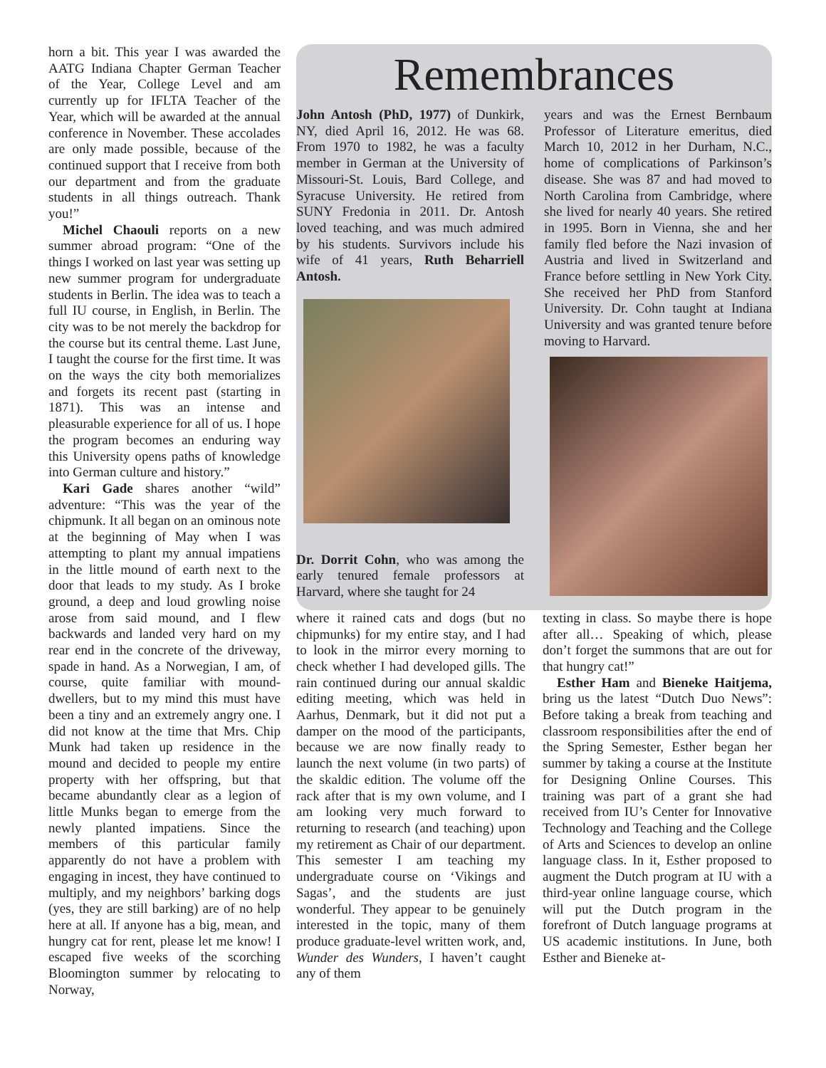horn a bit. This year I was awarded the AATG Indiana Chapter German Teacher of the Year, College Level and am currently up for IFLTA Teacher of the Year, which will be awarded at the annual conference in November. These accolades are only made possible, because of the continued support that I receive from both our department and from the graduate students in all things outreach. Thank you!”
Michel Chaouli reports on a new summer abroad program: “One of the things I worked on last year was setting up new summer program for undergraduate students in Berlin. The idea was to teach a full IU course, in English, in Berlin. The city was to be not merely the backdrop for the course but its central theme. Last June, I taught the course for the first time. It was on the ways the city both memorializes and forgets its recent past (starting in 1871). This was an intense and pleasurable experience for all of us. I hope the program becomes an enduring way this University opens paths of knowledge into German culture and history.”
Kari Gade shares another “wild” adventure: “This was the year of the chipmunk. It all began on an ominous note at the beginning of May when I was attempting to plant my annual impatiens in the little mound of earth next to the door that leads to my study. As I broke ground, a deep and loud growling noise arose from said mound, and I flew backwards and landed very hard on my rear end in the concrete of the driveway, spade in hand. As a Norwegian, I am, of course, quite familiar with mound-dwellers, but to my mind this must have been a tiny and an extremely angry one. I did not know at the time that Mrs. Chip Munk had taken up residence in the mound and decided to people my entire property with her offspring, but that became abundantly clear as a legion of little Munks began to emerge from the newly planted impatiens. Since the members of this particular family apparently do not have a problem with engaging in incest, they have continued to multiply, and my neighbors’ barking dogs (yes, they are still barking) are of no help here at all. If anyone has a big, mean, and hungry cat for rent, please let me know! I escaped five weeks of the scorching Bloomington summer by relocating to Norway,
Remembrances
John Antosh (PhD, 1977) of Dunkirk, NY, died April 16, 2012. He was 68. From 1970 to 1982, he was a faculty member in German at the University of Missouri-St. Louis, Bard College, and Syracuse University. He retired from SUNY Fredonia in 2011. Dr. Antosh loved teaching, and was much admired by his students. Survivors include his wife of 41 years, Ruth Beharriell Antosh.
Dr. Dorrit Cohn, who was among the early tenured female professors at Harvard, where she taught for 24
years and was the Ernest Bernbaum Professor of Literature emeritus, died March 10, 2012 in her Durham, N.C., home of complications of Parkinson’s disease. She was 87 and had moved to North Carolina from Cambridge, where she lived for nearly 40 years. She retired in 1995. Born in Vienna, she and her family fled before the Nazi invasion of Austria and lived in Switzerland and France before settling in New York City. She received her PhD from Stanford University. Dr. Cohn taught at Indiana University and was granted tenure before moving to Harvard.
where it rained cats and dogs (but no chipmunks) for my entire stay, and I had to look in the mirror every morning to check whether I had developed gills. The rain continued during our annual skaldic editing meeting, which was held in Aarhus, Denmark, but it did not put a damper on the mood of the participants, because we are now finally ready to launch the next volume (in two parts) of the skaldic edition. The volume off the rack after that is my own volume, and I am looking very much forward to returning to research (and teaching) upon my retirement as Chair of our department. This semester I am teaching my undergraduate course on ‘Vikings and Sagas’, and the students are just wonderful. They appear to be genuinely interested in the topic, many of them produce graduate-level written work, and, Wunder des Wunders, I haven’t caught any of them
texting in class. So maybe there is hope after all… Speaking of which, please don’t forget the summons that are out for that hungry cat!”
Esther Ham and Bieneke Haitjema, bring us the latest “Dutch Duo News”: Before taking a break from teaching and classroom responsibilities after the end of the Spring Semester, Esther began her summer by taking a course at the Institute for Designing Online Courses. This training was part of a grant she had received from IU’s Center for Innovative Technology and Teaching and the College of Arts and Sciences to develop an online language class. In it, Esther proposed to augment the Dutch program at IU with a third-year online language course, which will put the Dutch program in the forefront of Dutch language programs at US academic institutions. In June, both Esther and Bieneke at-